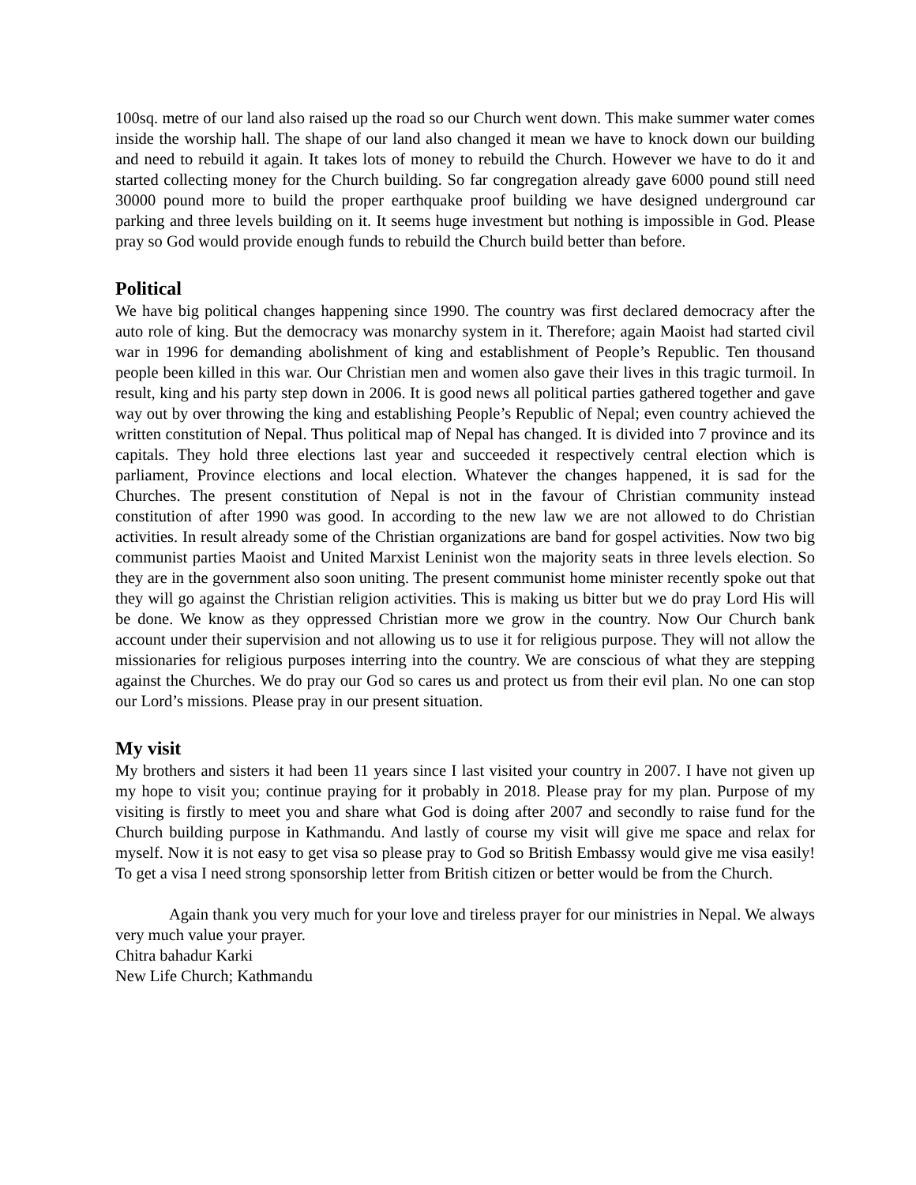100sq. metre of our land also raised up the road so our Church went down. This make summer water comes inside the worship hall. The shape of our land also changed it mean we have to knock down our building and need to rebuild it again. It takes lots of money to rebuild the Church. However we have to do it and started collecting money for the Church building. So far congregation already gave 6000 pound still need 30000 pound more to build the proper earthquake proof building we have designed underground car parking and three levels building on it. It seems huge investment but nothing is impossible in God. Please pray so God would provide enough funds to rebuild the Church build better than before.
Political
We have big political changes happening since 1990. The country was first declared democracy after the auto role of king. But the democracy was monarchy system in it. Therefore; again Maoist had started civil war in 1996 for demanding abolishment of king and establishment of People’s Republic. Ten thousand people been killed in this war. Our Christian men and women also gave their lives in this tragic turmoil. In result, king and his party step down in 2006. It is good news all political parties gathered together and gave way out by over throwing the king and establishing People’s Republic of Nepal; even country achieved the written constitution of Nepal. Thus political map of Nepal has changed. It is divided into 7 province and its capitals. They hold three elections last year and succeeded it respectively central election which is parliament, Province elections and local election. Whatever the changes happened, it is sad for the Churches. The present constitution of Nepal is not in the favour of Christian community instead constitution of after 1990 was good. In according to the new law we are not allowed to do Christian activities. In result already some of the Christian organizations are band for gospel activities. Now two big communist parties Maoist and United Marxist Leninist won the majority seats in three levels election. So they are in the government also soon uniting. The present communist home minister recently spoke out that they will go against the Christian religion activities. This is making us bitter but we do pray Lord His will be done. We know as they oppressed Christian more we grow in the country. Now Our Church bank account under their supervision and not allowing us to use it for religious purpose. They will not allow the missionaries for religious purposes interring into the country. We are conscious of what they are stepping against the Churches. We do pray our God so cares us and protect us from their evil plan. No one can stop our Lord’s missions. Please pray in our present situation.
My visit
My brothers and sisters it had been 11 years since I last visited your country in 2007. I have not given up my hope to visit you; continue praying for it probably in 2018. Please pray for my plan. Purpose of my visiting is firstly to meet you and share what God is doing after 2007 and secondly to raise fund for the Church building purpose in Kathmandu. And lastly of course my visit will give me space and relax for myself. Now it is not easy to get visa so please pray to God so British Embassy would give me visa easily! To get a visa I need strong sponsorship letter from British citizen or better would be from the Church.
Again thank you very much for your love and tireless prayer for our ministries in Nepal. We always very much value your prayer.
Chitra bahadur Karki
New Life Church; Kathmandu